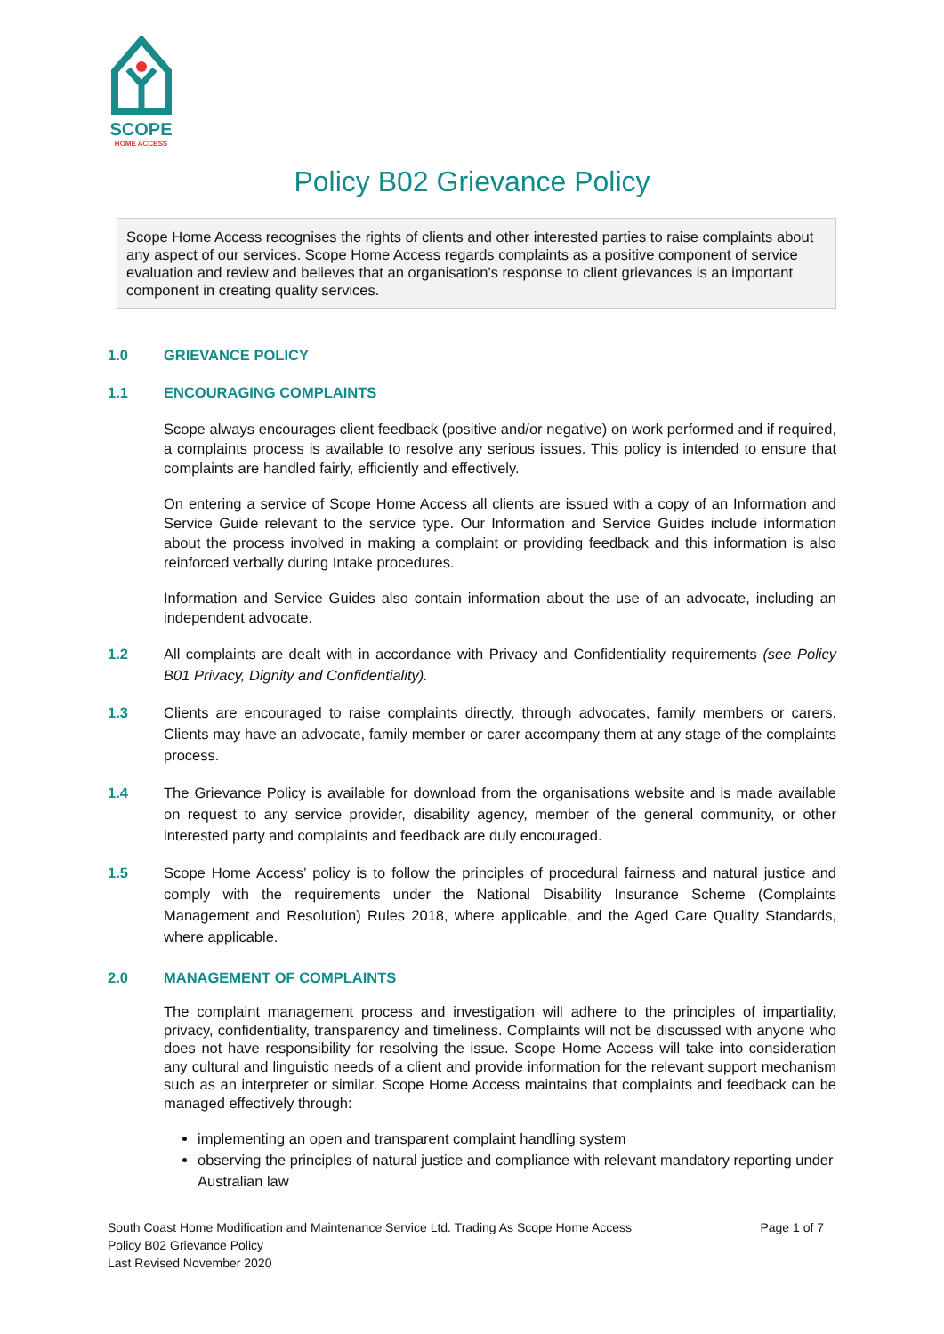SCOPE
HOME ACCESS
Policy B02 Grievance Policy
Scope Home Access recognises the rights of clients and other interested parties to raise complaints about any aspect of our services. Scope Home Access regards complaints as a positive component of service evaluation and review and believes that an organisation’s response to client grievances is an important component in creating quality services.
1.0 GRIEVANCE POLICY
1.1 ENCOURAGING COMPLAINTS
Scope always encourages client feedback (positive and/or negative) on work performed and if required, a complaints process is available to resolve any serious issues. This policy is intended to ensure that complaints are handled fairly, efficiently and effectively.
On entering a service of Scope Home Access all clients are issued with a copy of an Information and Service Guide relevant to the service type. Our Information and Service Guides include information about the process involved in making a complaint or providing feedback and this information is also reinforced verbally during Intake procedures.
Information and Service Guides also contain information about the use of an advocate, including an independent advocate.
1.2 All complaints are dealt with in accordance with Privacy and Confidentiality requirements (see Policy B01 Privacy, Dignity and Confidentiality).
1.3 Clients are encouraged to raise complaints directly, through advocates, family members or carers. Clients may have an advocate, family member or carer accompany them at any stage of the complaints process.
1.4 The Grievance Policy is available for download from the organisations website and is made available on request to any service provider, disability agency, member of the general community, or other interested party and complaints and feedback are duly encouraged.
1.5 Scope Home Access’ policy is to follow the principles of procedural fairness and natural justice and comply with the requirements under the National Disability Insurance Scheme (Complaints Management and Resolution) Rules 2018, where applicable, and the Aged Care Quality Standards, where applicable.
2.0 MANAGEMENT OF COMPLAINTS
The complaint management process and investigation will adhere to the principles of impartiality, privacy, confidentiality, transparency and timeliness. Complaints will not be discussed with anyone who does not have responsibility for resolving the issue. Scope Home Access will take into consideration any cultural and linguistic needs of a client and provide information for the relevant support mechanism such as an interpreter or similar. Scope Home Access maintains that complaints and feedback can be managed effectively through:
implementing an open and transparent complaint handling system
observing the principles of natural justice and compliance with relevant mandatory reporting under Australian law
South Coast Home Modification and Maintenance Service Ltd. Trading As Scope Home Access
Policy B02 Grievance Policy
Last Revised November 2020
Page 1 of 7